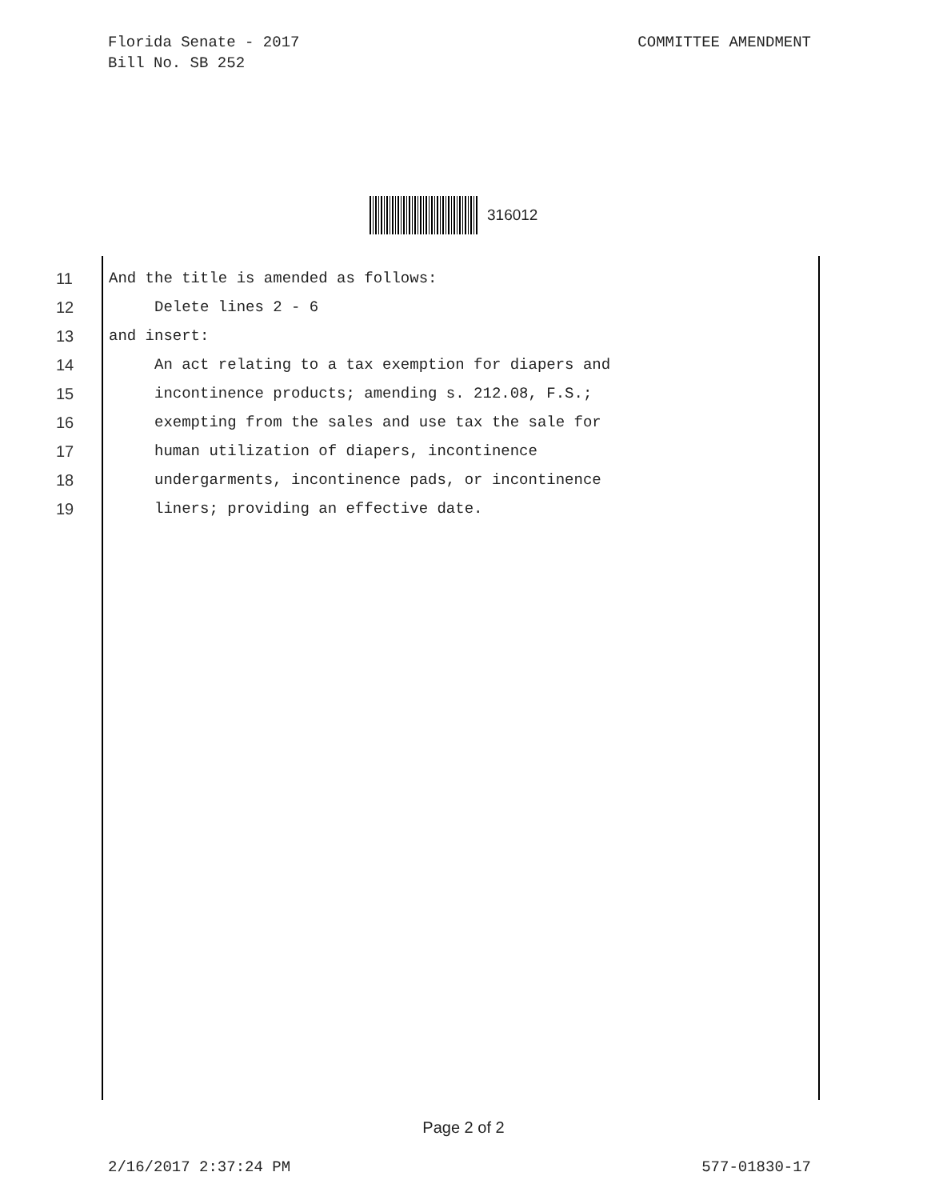Florida Senate - 2017
Bill No. SB 252
COMMITTEE AMENDMENT
316012
11 And the title is amended as follows:
12 Delete lines 2 - 6
13 and insert:
14 An act relating to a tax exemption for diapers and
15 incontinence products; amending s. 212.08, F.S.;
16 exempting from the sales and use tax the sale for
17 human utilization of diapers, incontinence
18 undergarments, incontinence pads, or incontinence
19 liners; providing an effective date.
Page 2 of 2
2/16/2017 2:37:24 PM 577-01830-17